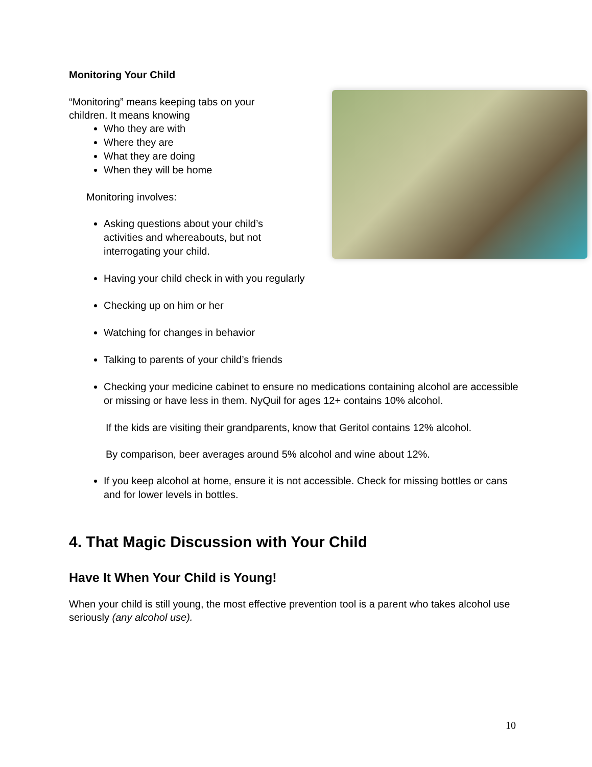Monitoring Your Child
“Monitoring” means keeping tabs on your
children. It means knowing
Who they are with
Where they are
What they are doing
When they will be home
Monitoring involves:
Asking questions about your child’s
activities and whereabouts, but not
interrogating your child.
Having your child check in with you regularly
Checking up on him or her
Watching for changes in behavior
Talking to parents of your child’s friends
Checking your medicine cabinet to ensure no medications containing alcohol are accessible or missing or have less in them. NyQuil for ages 12+ contains 10% alcohol.
If the kids are visiting their grandparents, know that Geritol contains 12% alcohol.
By comparison, beer averages around 5% alcohol and wine about 12%.
If you keep alcohol at home, ensure it is not accessible. Check for missing bottles or cans and for lower levels in bottles.
4. That Magic Discussion with Your Child
Have It When Your Child is Young!
When your child is still young, the most effective prevention tool is a parent who takes alcohol use seriously (any alcohol use).
10